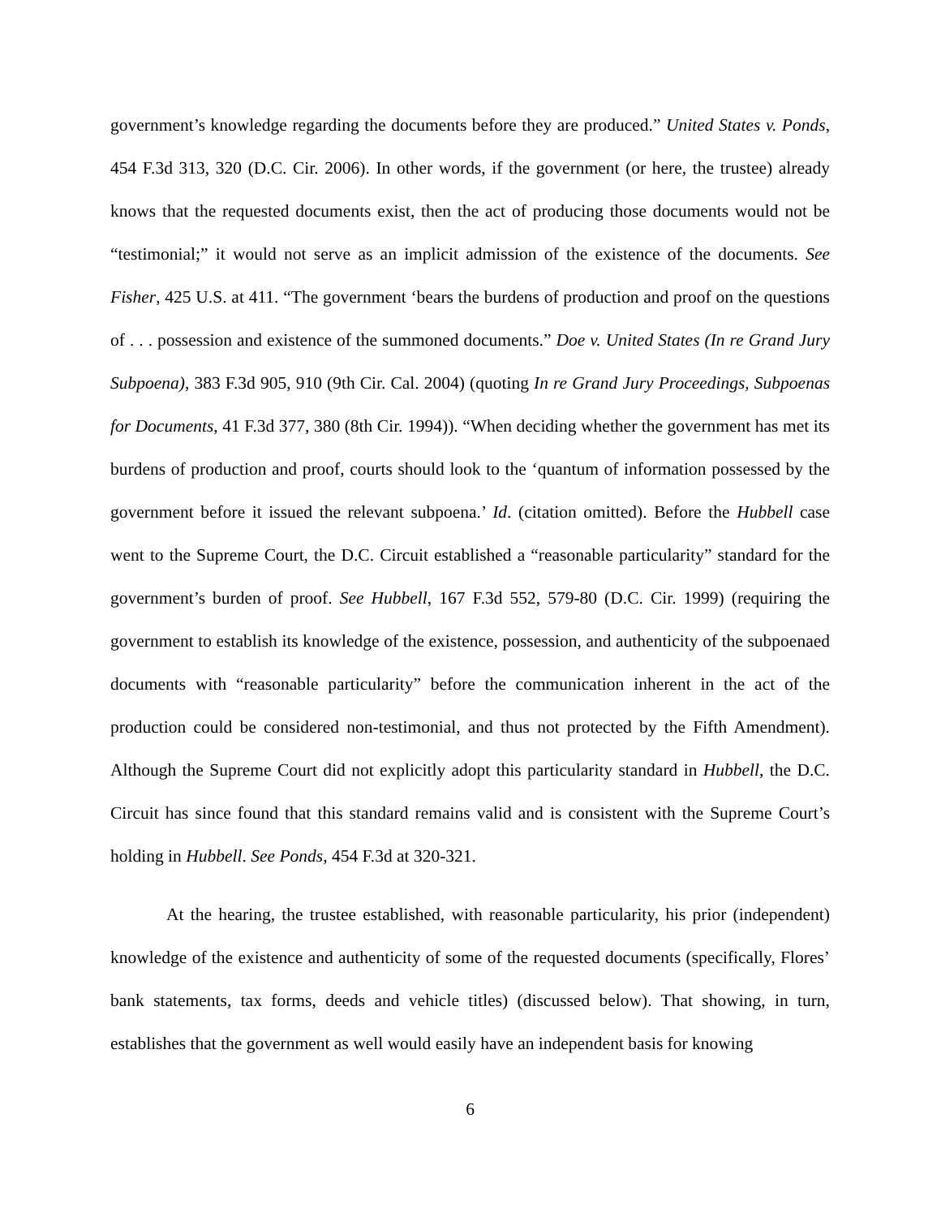government’s knowledge regarding the documents before they are produced.” United States v. Ponds, 454 F.3d 313, 320 (D.C. Cir. 2006). In other words, if the government (or here, the trustee) already knows that the requested documents exist, then the act of producing those documents would not be “testimonial;” it would not serve as an implicit admission of the existence of the documents. See Fisher, 425 U.S. at 411. “The government ‘bears the burdens of production and proof on the questions of . . . possession and existence of the summoned documents.” Doe v. United States (In re Grand Jury Subpoena), 383 F.3d 905, 910 (9th Cir. Cal. 2004) (quoting In re Grand Jury Proceedings, Subpoenas for Documents, 41 F.3d 377, 380 (8th Cir. 1994)). “When deciding whether the government has met its burdens of production and proof, courts should look to the ‘quantum of information possessed by the government before it issued the relevant subpoena.’ Id. (citation omitted). Before the Hubbell case went to the Supreme Court, the D.C. Circuit established a “reasonable particularity” standard for the government’s burden of proof. See Hubbell, 167 F.3d 552, 579-80 (D.C. Cir. 1999) (requiring the government to establish its knowledge of the existence, possession, and authenticity of the subpoenaed documents with “reasonable particularity” before the communication inherent in the act of the production could be considered non-testimonial, and thus not protected by the Fifth Amendment). Although the Supreme Court did not explicitly adopt this particularity standard in Hubbell, the D.C. Circuit has since found that this standard remains valid and is consistent with the Supreme Court’s holding in Hubbell. See Ponds, 454 F.3d at 320-321.
At the hearing, the trustee established, with reasonable particularity, his prior (independent) knowledge of the existence and authenticity of some of the requested documents (specifically, Flores’ bank statements, tax forms, deeds and vehicle titles) (discussed below). That showing, in turn, establishes that the government as well would easily have an independent basis for knowing
6